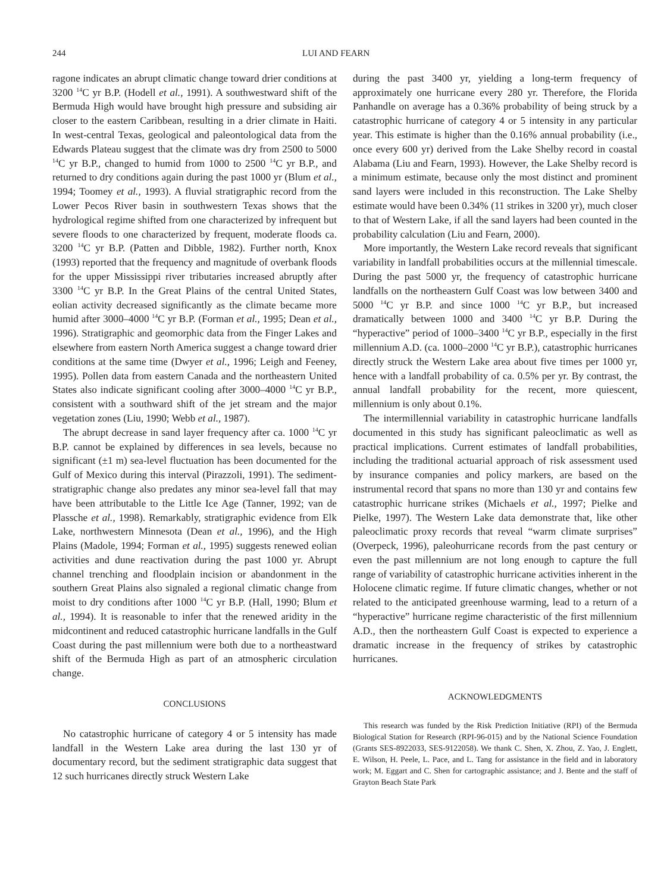244 LUI AND FEARN
ragone indicates an abrupt climatic change toward drier conditions at 3200 <sup>14</sup>C yr B.P. (Hodell et al., 1991). A southwestward shift of the Bermuda High would have brought high pressure and subsiding air closer to the eastern Caribbean, resulting in a drier climate in Haiti. In west-central Texas, geological and paleontological data from the Edwards Plateau suggest that the climate was dry from 2500 to 5000 <sup>14</sup>C yr B.P., changed to humid from 1000 to 2500 <sup>14</sup>C yr B.P., and returned to dry conditions again during the past 1000 yr (Blum et al., 1994; Toomey et al., 1993). A fluvial stratigraphic record from the Lower Pecos River basin in southwestern Texas shows that the hydrological regime shifted from one characterized by infrequent but severe floods to one characterized by frequent, moderate floods ca. 3200 <sup>14</sup>C yr B.P. (Patten and Dibble, 1982). Further north, Knox (1993) reported that the frequency and magnitude of overbank floods for the upper Mississippi river tributaries increased abruptly after 3300 <sup>14</sup>C yr B.P. In the Great Plains of the central United States, eolian activity decreased significantly as the climate became more humid after 3000–4000 <sup>14</sup>C yr B.P. (Forman et al., 1995; Dean et al., 1996). Stratigraphic and geomorphic data from the Finger Lakes and elsewhere from eastern North America suggest a change toward drier conditions at the same time (Dwyer et al., 1996; Leigh and Feeney, 1995). Pollen data from eastern Canada and the northeastern United States also indicate significant cooling after 3000–4000 <sup>14</sup>C yr B.P., consistent with a southward shift of the jet stream and the major vegetation zones (Liu, 1990; Webb et al., 1987).
The abrupt decrease in sand layer frequency after ca. 1000 <sup>14</sup>C yr B.P. cannot be explained by differences in sea levels, because no significant (±1 m) sea-level fluctuation has been documented for the Gulf of Mexico during this interval (Pirazzoli, 1991). The sediment-stratigraphic change also predates any minor sea-level fall that may have been attributable to the Little Ice Age (Tanner, 1992; van de Plassche et al., 1998). Remarkably, stratigraphic evidence from Elk Lake, northwestern Minnesota (Dean et al., 1996), and the High Plains (Madole, 1994; Forman et al., 1995) suggests renewed eolian activities and dune reactivation during the past 1000 yr. Abrupt channel trenching and floodplain incision or abandonment in the southern Great Plains also signaled a regional climatic change from moist to dry conditions after 1000 <sup>14</sup>C yr B.P. (Hall, 1990; Blum et al., 1994). It is reasonable to infer that the renewed aridity in the midcontinent and reduced catastrophic hurricane landfalls in the Gulf Coast during the past millennium were both due to a northeastward shift of the Bermuda High as part of an atmospheric circulation change.
CONCLUSIONS
No catastrophic hurricane of category 4 or 5 intensity has made landfall in the Western Lake area during the last 130 yr of documentary record, but the sediment stratigraphic data suggest that 12 such hurricanes directly struck Western Lake
during the past 3400 yr, yielding a long-term frequency of approximately one hurricane every 280 yr. Therefore, the Florida Panhandle on average has a 0.36% probability of being struck by a catastrophic hurricane of category 4 or 5 intensity in any particular year. This estimate is higher than the 0.16% annual probability (i.e., once every 600 yr) derived from the Lake Shelby record in coastal Alabama (Liu and Fearn, 1993). However, the Lake Shelby record is a minimum estimate, because only the most distinct and prominent sand layers were included in this reconstruction. The Lake Shelby estimate would have been 0.34% (11 strikes in 3200 yr), much closer to that of Western Lake, if all the sand layers had been counted in the probability calculation (Liu and Fearn, 2000).
More importantly, the Western Lake record reveals that significant variability in landfall probabilities occurs at the millennial timescale. During the past 5000 yr, the frequency of catastrophic hurricane landfalls on the northeastern Gulf Coast was low between 3400 and 5000 <sup>14</sup>C yr B.P. and since 1000 <sup>14</sup>C yr B.P., but increased dramatically between 1000 and 3400 <sup>14</sup>C yr B.P. During the “hyperactive” period of 1000–3400 <sup>14</sup>C yr B.P., especially in the first millennium A.D. (ca. 1000–2000 <sup>14</sup>C yr B.P.), catastrophic hurricanes directly struck the Western Lake area about five times per 1000 yr, hence with a landfall probability of ca. 0.5% per yr. By contrast, the annual landfall probability for the recent, more quiescent, millennium is only about 0.1%.
The intermillennial variability in catastrophic hurricane landfalls documented in this study has significant paleoclimatic as well as practical implications. Current estimates of landfall probabilities, including the traditional actuarial approach of risk assessment used by insurance companies and policy markers, are based on the instrumental record that spans no more than 130 yr and contains few catastrophic hurricane strikes (Michaels et al., 1997; Pielke and Pielke, 1997). The Western Lake data demonstrate that, like other paleoclimatic proxy records that reveal “warm climate surprises” (Overpeck, 1996), paleohurricane records from the past century or even the past millennium are not long enough to capture the full range of variability of catastrophic hurricane activities inherent in the Holocene climatic regime. If future climatic changes, whether or not related to the anticipated greenhouse warming, lead to a return of a “hyperactive” hurricane regime characteristic of the first millennium A.D., then the northeastern Gulf Coast is expected to experience a dramatic increase in the frequency of strikes by catastrophic hurricanes.
ACKNOWLEDGMENTS
This research was funded by the Risk Prediction Initiative (RPI) of the Bermuda Biological Station for Research (RPI-96-015) and by the National Science Foundation (Grants SES-8922033, SES-9122058). We thank C. Shen, X. Zhou, Z. Yao, J. Englett, E. Wilson, H. Peele, L. Pace, and L. Tang for assistance in the field and in laboratory work; M. Eggart and C. Shen for cartographic assistance; and J. Bente and the staff of Grayton Beach State Park